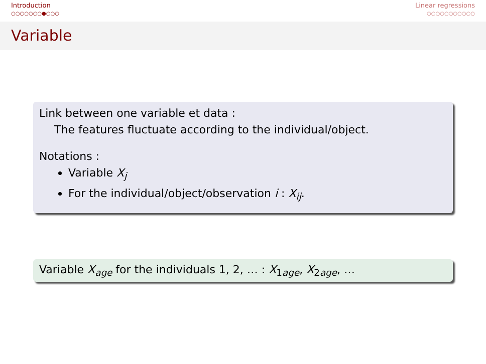Introduction
○○○○○○○●○○○
Linear regressions
○○○○○○○○○○○
Variable
Link between one variable et data :
The features fluctuate according to the individual/object.
Notations :
Variable X<sub>j</sub>
For the individual/object/observation i : X<sub>ij</sub>.
Variable X<sub>age</sub> for the individuals 1, 2, … : X<sub>1age</sub>, X<sub>2age</sub>, …